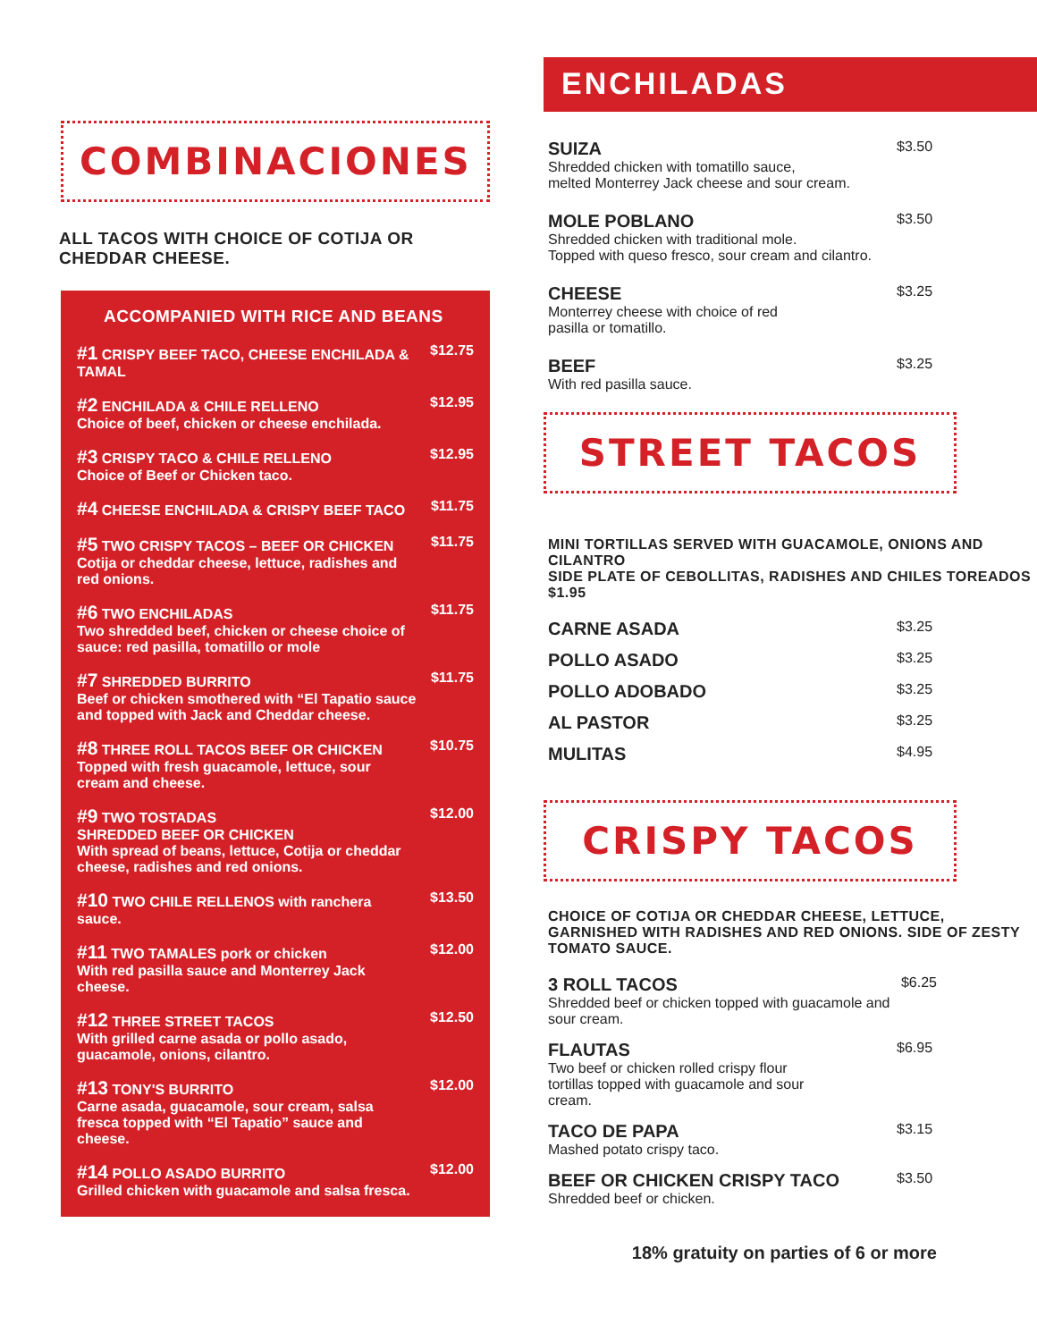COMBINACIONES
ALL TACOS WITH CHOICE OF COTIJA OR CHEDDAR CHEESE.
ACCOMPANIED WITH RICE AND BEANS
#1 CRISPY BEEF TACO, CHEESE ENCHILADA & TAMAL
$12.75
#2 ENCHILADA & CHILE RELLENO
Choice of beef, chicken or cheese enchilada.
$12.95
#3 CRISPY TACO & CHILE RELLENO
Choice of Beef or Chicken taco.
$12.95
#4 CHEESE ENCHILADA & CRISPY BEEF TACO $11.75
#5 TWO CRISPY TACOS – BEEF OR CHICKEN
Cotija or cheddar cheese, lettuce, radishes and red onions.
$11.75
#6 TWO ENCHILADAS
Two shredded beef, chicken or cheese choice of sauce: red pasilla, tomatillo or mole
$11.75
#7 SHREDDED BURRITO
Beef or chicken smothered with “El Tapatio sauce and topped with Jack and Cheddar cheese.
$11.75
#8 THREE ROLL TACOS BEEF OR CHICKEN
Topped with fresh guacamole, lettuce, sour cream and cheese.
$10.75
#9 TWO TOSTADAS
SHREDDED BEEF OR CHICKEN
With spread of beans, lettuce, Cotija or cheddar cheese, radishes and red onions.
$12.00
#10 TWO CHILE RELLENOS with ranchera sauce.
$13.50
#11 TWO TAMALES pork or chicken
With red pasilla sauce and Monterrey Jack cheese.
$12.00
#12 THREE STREET TACOS
With grilled carne asada or pollo asado, guacamole, onions, cilantro.
$12.50
#13 TONY'S BURRITO
Carne asada, guacamole, sour cream, salsa fresca topped with “El Tapatio” sauce and cheese.
$12.00
#14 POLLO ASADO BURRITO
Grilled chicken with guacamole and salsa fresca.
$12.00
ENCHILADAS
SUIZA
Shredded chicken with tomatillo sauce,
melted Monterrey Jack cheese and sour cream.
$3.50
MOLE POBLANO
Shredded chicken with traditional mole.
Topped with queso fresco, sour cream and cilantro.
$3.50
CHEESE
Monterrey cheese with choice of red
pasilla or tomatillo.
$3.25
BEEF
With red pasilla sauce.
$3.25
STREET TACOS
MINI TORTILLAS SERVED WITH GUACAMOLE, ONIONS AND CILANTRO
SIDE PLATE OF CEBOLLITAS, RADISHES AND CHILES TOREADOS $1.95
CARNE ASADA
$3.25
POLLO ASADO
$3.25
POLLO ADOBADO
$3.25
AL PASTOR
$3.25
MULITAS
$4.95
CRISPY TACOS
CHOICE OF COTIJA OR CHEDDAR CHEESE, LETTUCE, GARNISHED WITH RADISHES AND RED ONIONS. SIDE OF ZESTY TOMATO SAUCE.
3 ROLL TACOS
Shredded beef or chicken topped with guacamole and sour cream.
$6.25
FLAUTAS
Two beef or chicken rolled crispy flour
tortillas topped with guacamole and sour
cream.
$6.95
TACO DE PAPA
Mashed potato crispy taco.
$3.15
BEEF OR CHICKEN CRISPY TACO
Shredded beef or chicken.
$3.50
18% gratuity on parties of 6 or more